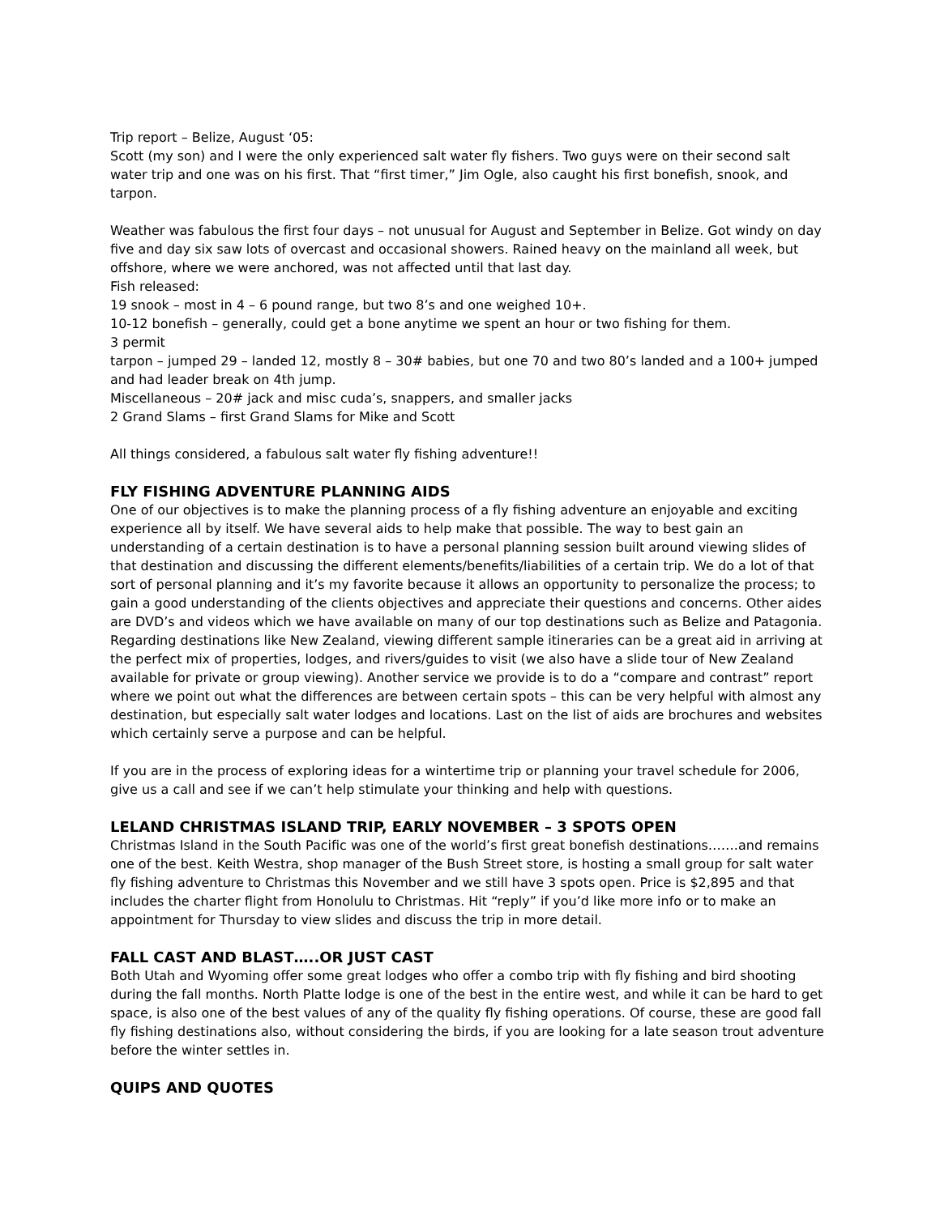Trip report – Belize, August ‘05:
Scott (my son) and I were the only experienced salt water fly fishers. Two guys were on their second salt water trip and one was on his first. That “first timer,” Jim Ogle, also caught his first bonefish, snook, and tarpon.
Weather was fabulous the first four days – not unusual for August and September in Belize. Got windy on day five and day six saw lots of overcast and occasional showers. Rained heavy on the mainland all week, but offshore, where we were anchored, was not affected until that last day.
Fish released:
19 snook – most in 4 – 6 pound range, but two 8’s and one weighed 10+.
10-12 bonefish – generally, could get a bone anytime we spent an hour or two fishing for them.
3 permit
tarpon – jumped 29 – landed 12, mostly 8 – 30# babies, but one 70 and two 80’s landed and a 100+ jumped and had leader break on 4th jump.
Miscellaneous – 20# jack and misc cuda’s, snappers, and smaller jacks
2 Grand Slams – first Grand Slams for Mike and Scott
All things considered, a fabulous salt water fly fishing adventure!!
FLY FISHING ADVENTURE PLANNING AIDS
One of our objectives is to make the planning process of a fly fishing adventure an enjoyable and exciting experience all by itself. We have several aids to help make that possible. The way to best gain an understanding of a certain destination is to have a personal planning session built around viewing slides of that destination and discussing the different elements/benefits/liabilities of a certain trip. We do a lot of that sort of personal planning and it’s my favorite because it allows an opportunity to personalize the process; to gain a good understanding of the clients objectives and appreciate their questions and concerns. Other aides are DVD’s and videos which we have available on many of our top destinations such as Belize and Patagonia. Regarding destinations like New Zealand, viewing different sample itineraries can be a great aid in arriving at the perfect mix of properties, lodges, and rivers/guides to visit (we also have a slide tour of New Zealand available for private or group viewing). Another service we provide is to do a “compare and contrast” report where we point out what the differences are between certain spots – this can be very helpful with almost any destination, but especially salt water lodges and locations. Last on the list of aids are brochures and websites which certainly serve a purpose and can be helpful.
If you are in the process of exploring ideas for a wintertime trip or planning your travel schedule for 2006, give us a call and see if we can’t help stimulate your thinking and help with questions.
LELAND CHRISTMAS ISLAND TRIP, EARLY NOVEMBER – 3 SPOTS OPEN
Christmas Island in the South Pacific was one of the world’s first great bonefish destinations…….and remains one of the best. Keith Westra, shop manager of the Bush Street store, is hosting a small group for salt water fly fishing adventure to Christmas this November and we still have 3 spots open. Price is $2,895 and that includes the charter flight from Honolulu to Christmas. Hit “reply” if you’d like more info or to make an appointment for Thursday to view slides and discuss the trip in more detail.
FALL CAST AND BLAST…..OR JUST CAST
Both Utah and Wyoming offer some great lodges who offer a combo trip with fly fishing and bird shooting during the fall months. North Platte lodge is one of the best in the entire west, and while it can be hard to get space, is also one of the best values of any of the quality fly fishing operations. Of course, these are good fall fly fishing destinations also, without considering the birds, if you are looking for a late season trout adventure before the winter settles in.
QUIPS AND QUOTES